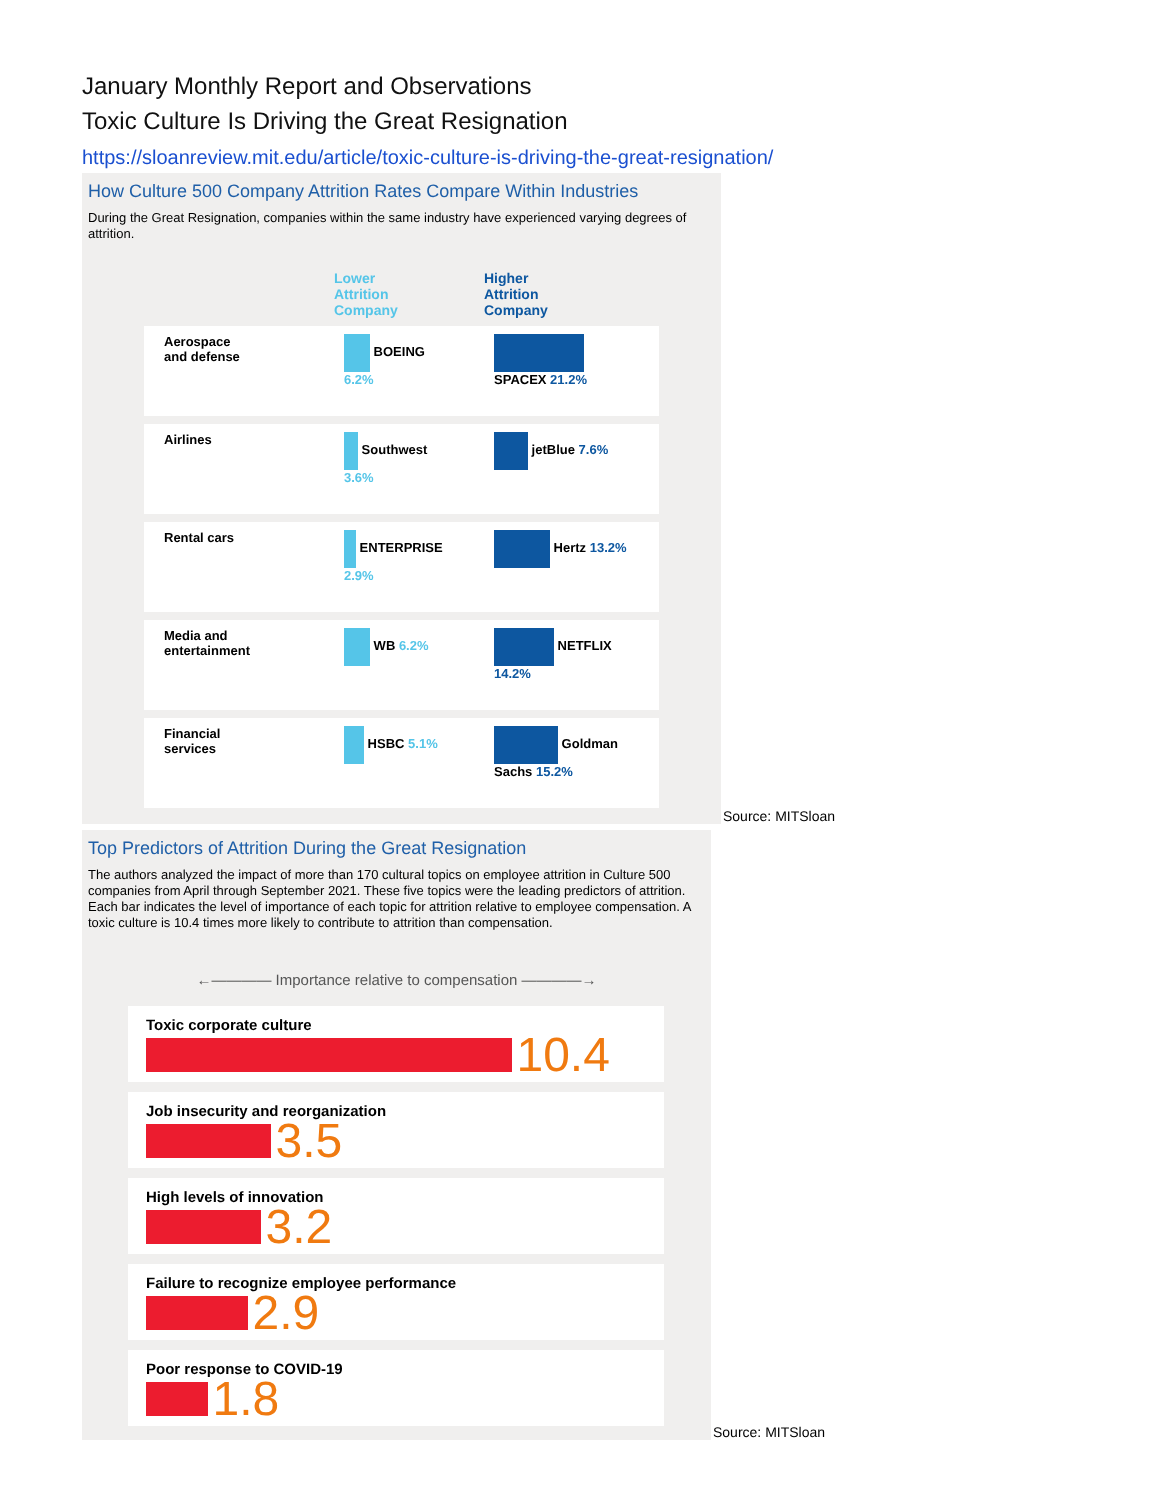January Monthly Report and Observations
Toxic Culture Is Driving the Great Resignation
https://sloanreview.mit.edu/article/toxic-culture-is-driving-the-great-resignation/
How Culture 500 Company Attrition Rates Compare Within Industries
During the Great Resignation, companies within the same industry have experienced varying degrees of attrition.
| | Lower Attrition Company | Higher Attrition Company |
| --- | --- | --- |
| Aerospace and defense | BOEING 6.2% | SPACEX 21.2% |
| Airlines | Southwest 3.6% | jetBlue 7.6% |
| Rental cars | ENTERPRISE 2.9% | Hertz 13.2% |
| Media and entertainment | WB 6.2% | NETFLIX 14.2% |
| Financial services | HSBC 5.1% | Goldman Sachs 15.2% |
Source: MITSloan
Top Predictors of Attrition During the Great Resignation
The authors analyzed the impact of more than 170 cultural topics on employee attrition in Culture 500 companies from April through September 2021. These five topics were the leading predictors of attrition. Each bar indicates the level of importance of each topic for attrition relative to employee compensation. A toxic culture is 10.4 times more likely to contribute to attrition than compensation.
←———— Importance relative to compensation ————→
Toxic corporate culture
10.4
Job insecurity and reorganization
3.5
High levels of innovation
3.2
Failure to recognize employee performance
2.9
Poor response to COVID-19
1.8
Source: MITSloan